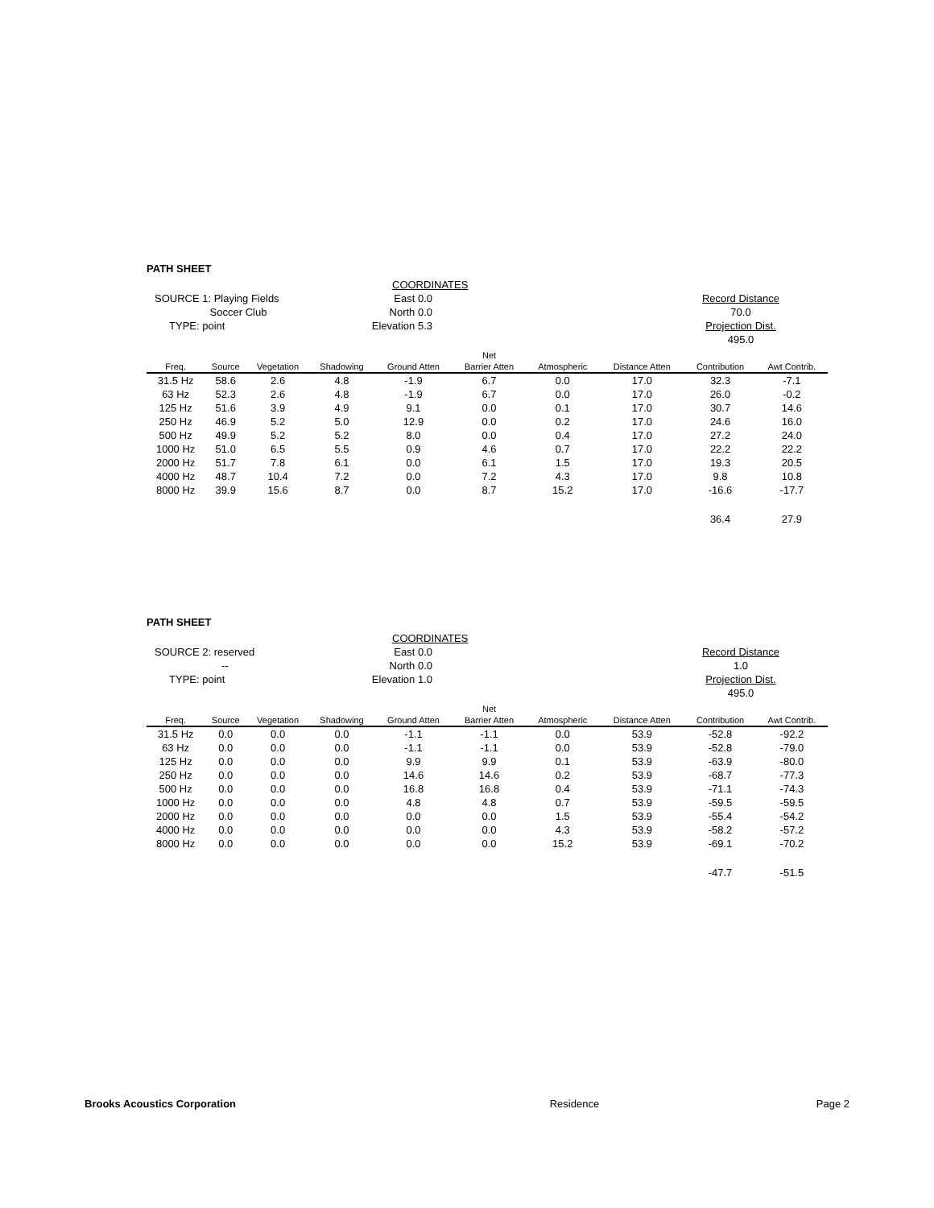PATH SHEET
SOURCE 1: Playing Fields
Soccer Club
TYPE: point
East 0.0
North 0.0
Elevation 5.3
COORDINATES
Record Distance
70.0
Projection Dist.
495.0
| | | | | | Net | | | | |
| --- | --- | --- | --- | --- | --- | --- | --- | --- | --- |
| Freq. | Source | Vegetation | Shadowing | Ground Atten | Barrier Atten | Atmospheric | Distance Atten | Contribution | Awt Contrib. |
| 31.5 Hz | 58.6 | 2.6 | 4.8 | -1.9 | 6.7 | 0.0 | 17.0 | 32.3 | -7.1 |
| 63 Hz | 52.3 | 2.6 | 4.8 | -1.9 | 6.7 | 0.0 | 17.0 | 26.0 | -0.2 |
| 125 Hz | 51.6 | 3.9 | 4.9 | 9.1 | 0.0 | 0.1 | 17.0 | 30.7 | 14.6 |
| 250 Hz | 46.9 | 5.2 | 5.0 | 12.9 | 0.0 | 0.2 | 17.0 | 24.6 | 16.0 |
| 500 Hz | 49.9 | 5.2 | 5.2 | 8.0 | 0.0 | 0.4 | 17.0 | 27.2 | 24.0 |
| 1000 Hz | 51.0 | 6.5 | 5.5 | 0.9 | 4.6 | 0.7 | 17.0 | 22.2 | 22.2 |
| 2000 Hz | 51.7 | 7.8 | 6.1 | 0.0 | 6.1 | 1.5 | 17.0 | 19.3 | 20.5 |
| 4000 Hz | 48.7 | 10.4 | 7.2 | 0.0 | 7.2 | 4.3 | 17.0 | 9.8 | 10.8 |
| 8000 Hz | 39.9 | 15.6 | 8.7 | 0.0 | 8.7 | 15.2 | 17.0 | -16.6 | -17.7 |
| | | | | | | | | 36.4 | 27.9 |
PATH SHEET
SOURCE 2: reserved
--
TYPE: point
East 0.0
North 0.0
Elevation 1.0
COORDINATES
Record Distance
1.0
Projection Dist.
495.0
| | | | | | Net | | | | |
| --- | --- | --- | --- | --- | --- | --- | --- | --- | --- |
| Freq. | Source | Vegetation | Shadowing | Ground Atten | Barrier Atten | Atmospheric | Distance Atten | Contribution | Awt Contrib. |
| 31.5 Hz | 0.0 | 0.0 | 0.0 | -1.1 | -1.1 | 0.0 | 53.9 | -52.8 | -92.2 |
| 63 Hz | 0.0 | 0.0 | 0.0 | -1.1 | -1.1 | 0.0 | 53.9 | -52.8 | -79.0 |
| 125 Hz | 0.0 | 0.0 | 0.0 | 9.9 | 9.9 | 0.1 | 53.9 | -63.9 | -80.0 |
| 250 Hz | 0.0 | 0.0 | 0.0 | 14.6 | 14.6 | 0.2 | 53.9 | -68.7 | -77.3 |
| 500 Hz | 0.0 | 0.0 | 0.0 | 16.8 | 16.8 | 0.4 | 53.9 | -71.1 | -74.3 |
| 1000 Hz | 0.0 | 0.0 | 0.0 | 4.8 | 4.8 | 0.7 | 53.9 | -59.5 | -59.5 |
| 2000 Hz | 0.0 | 0.0 | 0.0 | 0.0 | 0.0 | 1.5 | 53.9 | -55.4 | -54.2 |
| 4000 Hz | 0.0 | 0.0 | 0.0 | 0.0 | 0.0 | 4.3 | 53.9 | -58.2 | -57.2 |
| 8000 Hz | 0.0 | 0.0 | 0.0 | 0.0 | 0.0 | 15.2 | 53.9 | -69.1 | -70.2 |
| | | | | | | | | -47.7 | -51.5 |
Brooks Acoustics Corporation Residence Page 2